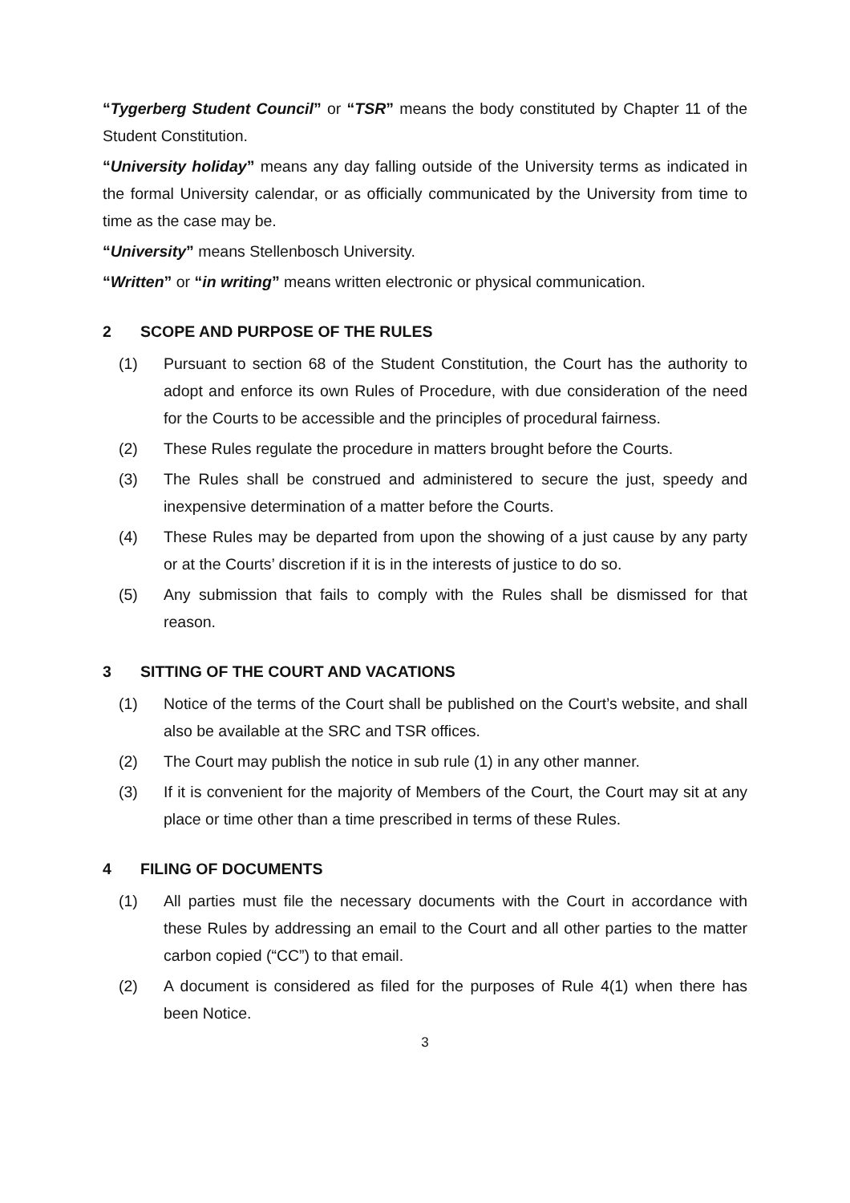“Tygerberg Student Council” or “TSR” means the body constituted by Chapter 11 of the Student Constitution.
“University holiday” means any day falling outside of the University terms as indicated in the formal University calendar, or as officially communicated by the University from time to time as the case may be.
“University” means Stellenbosch University.
“Written” or “in writing” means written electronic or physical communication.
2 SCOPE AND PURPOSE OF THE RULES
(1) Pursuant to section 68 of the Student Constitution, the Court has the authority to adopt and enforce its own Rules of Procedure, with due consideration of the need for the Courts to be accessible and the principles of procedural fairness.
(2) These Rules regulate the procedure in matters brought before the Courts.
(3) The Rules shall be construed and administered to secure the just, speedy and inexpensive determination of a matter before the Courts.
(4) These Rules may be departed from upon the showing of a just cause by any party or at the Courts’ discretion if it is in the interests of justice to do so.
(5) Any submission that fails to comply with the Rules shall be dismissed for that reason.
3 SITTING OF THE COURT AND VACATIONS
(1) Notice of the terms of the Court shall be published on the Court’s website, and shall also be available at the SRC and TSR offices.
(2) The Court may publish the notice in sub rule (1) in any other manner.
(3) If it is convenient for the majority of Members of the Court, the Court may sit at any place or time other than a time prescribed in terms of these Rules.
4 FILING OF DOCUMENTS
(1) All parties must file the necessary documents with the Court in accordance with these Rules by addressing an email to the Court and all other parties to the matter carbon copied (“CC”) to that email.
(2) A document is considered as filed for the purposes of Rule 4(1) when there has been Notice.
3